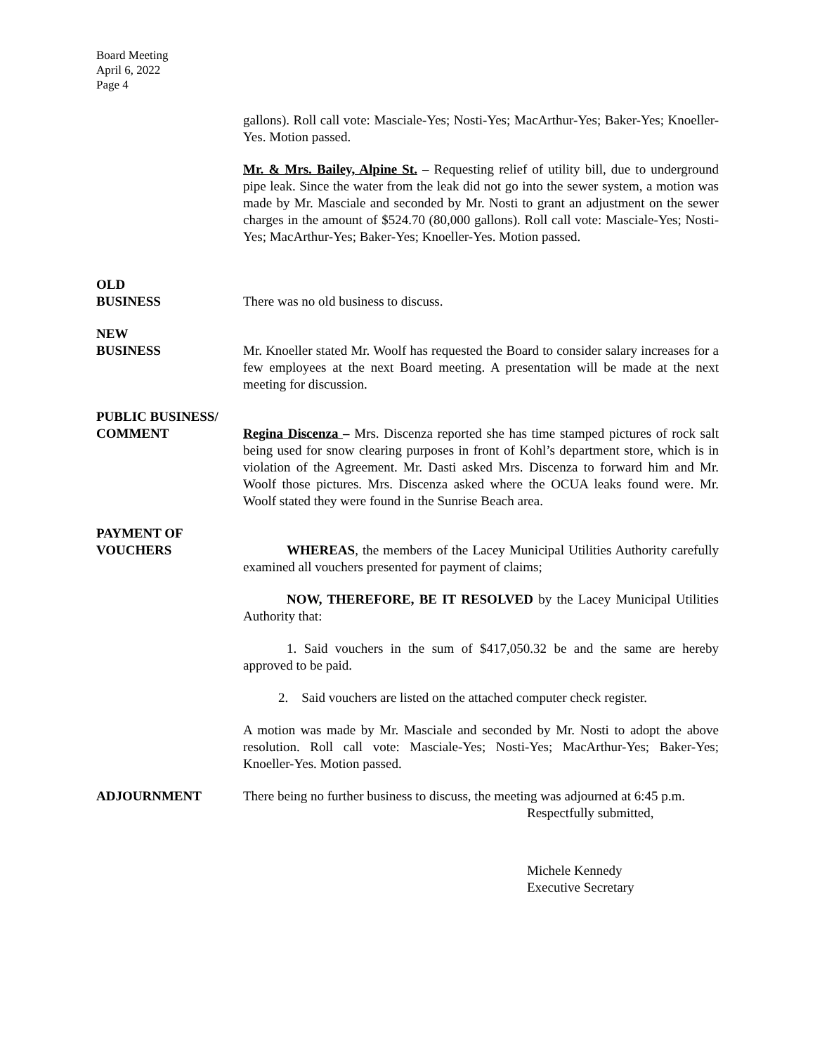Board Meeting
April 6, 2022
Page 4
gallons). Roll call vote: Masciale-Yes; Nosti-Yes; MacArthur-Yes; Baker-Yes; Knoeller-Yes. Motion passed.
Mr. & Mrs. Bailey, Alpine St. – Requesting relief of utility bill, due to underground pipe leak. Since the water from the leak did not go into the sewer system, a motion was made by Mr. Masciale and seconded by Mr. Nosti to grant an adjustment on the sewer charges in the amount of $524.70 (80,000 gallons). Roll call vote: Masciale-Yes; Nosti-Yes; MacArthur-Yes; Baker-Yes; Knoeller-Yes. Motion passed.
OLD
BUSINESS
There was no old business to discuss.
NEW
BUSINESS
Mr. Knoeller stated Mr. Woolf has requested the Board to consider salary increases for a few employees at the next Board meeting. A presentation will be made at the next meeting for discussion.
PUBLIC BUSINESS/
COMMENT
Regina Discenza – Mrs. Discenza reported she has time stamped pictures of rock salt being used for snow clearing purposes in front of Kohl’s department store, which is in violation of the Agreement. Mr. Dasti asked Mrs. Discenza to forward him and Mr. Woolf those pictures. Mrs. Discenza asked where the OCUA leaks found were. Mr. Woolf stated they were found in the Sunrise Beach area.
PAYMENT OF
VOUCHERS
WHEREAS, the members of the Lacey Municipal Utilities Authority carefully examined all vouchers presented for payment of claims;
NOW, THEREFORE, BE IT RESOLVED by the Lacey Municipal Utilities Authority that:
1. Said vouchers in the sum of $417,050.32 be and the same are hereby approved to be paid.
2. Said vouchers are listed on the attached computer check register.
A motion was made by Mr. Masciale and seconded by Mr. Nosti to adopt the above resolution. Roll call vote: Masciale-Yes; Nosti-Yes; MacArthur-Yes; Baker-Yes; Knoeller-Yes. Motion passed.
ADJOURNMENT There being no further business to discuss, the meeting was adjourned at 6:45 p.m.
Respectfully submitted,
Michele Kennedy
Executive Secretary